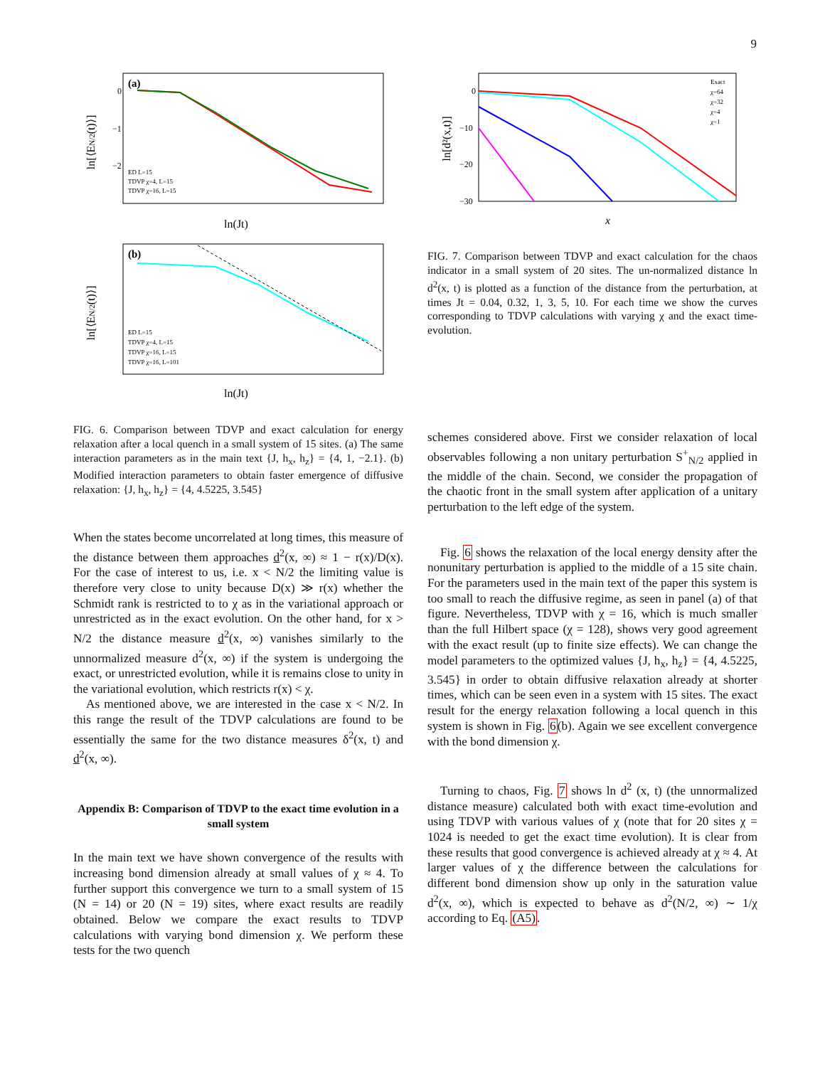9
(a)
ln(Jt)
0
−1
−2
ED L=15
TDVP χ=4, L=15
TDVP χ=16, L=15
ln[⟨EN/2(t)⟩]
(b)
ln(Jt)
ED L=15
TDVP χ=4, L=15
TDVP χ=16, L=15
TDVP χ=16, L=101
ln[⟨EN/2(t)⟩]
FIG. 6. Comparison between TDVP and exact calculation for energy relaxation after a local quench in a small system of 15 sites. (a) The same interaction parameters as in the main text {J, h<sub>x</sub>, h<sub>z</sub>} = {4, 1, −2.1}. (b) Modified interaction parameters to obtain faster emergence of diffusive relaxation: {J, h<sub>x</sub>, h<sub>z</sub>} = {4, 4.5225, 3.545}
When the states become uncorrelated at long times, this measure of the distance between them approaches d<sup>2</sup>(x, ∞) ≈ 1 − r(x)/D(x). For the case of interest to us, i.e. x < N/2 the limiting value is therefore very close to unity because D(x) ≫ r(x) whether the Schmidt rank is restricted to to χ as in the variational approach or unrestricted as in the exact evolution. On the other hand, for x > N/2 the distance measure d<sup>2</sup>(x, ∞) vanishes similarly to the unnormalized measure d<sup>2</sup>(x, ∞) if the system is undergoing the exact, or unrestricted evolution, while it is remains close to unity in the variational evolution, which restricts r(x) < χ.
As mentioned above, we are interested in the case x < N/2. In this range the result of the TDVP calculations are found to be essentially the same for the two distance measures δ<sup>2</sup>(x, t) and d<sup>2</sup>(x, ∞).
Appendix B: Comparison of TDVP to the exact time evolution in a small system
In the main text we have shown convergence of the results with increasing bond dimension already at small values of χ ≈ 4. To further support this convergence we turn to a small system of 15 (N = 14) or 20 (N = 19) sites, where exact results are readily obtained. Below we compare the exact results to TDVP calculations with varying bond dimension χ. We perform these tests for the two quench
0
−10
−20
−30
Exact
χ=64
χ=32
χ=4
χ=1
x
ln[d²(x,t)]
FIG. 7. Comparison between TDVP and exact calculation for the chaos indicator in a small system of 20 sites. The un-normalized distance ln d<sup>2</sup>(x, t) is plotted as a function of the distance from the perturbation, at times Jt = 0.04, 0.32, 1, 3, 5, 10. For each time we show the curves corresponding to TDVP calculations with varying χ and the exact time-evolution.
schemes considered above. First we consider relaxation of local observables following a non unitary perturbation S<sup>+</sup><sub>N/2</sub> applied in the middle of the chain. Second, we consider the propagation of the chaotic front in the small system after application of a unitary perturbation to the left edge of the system.
Fig. 6 shows the relaxation of the local energy density after the nonunitary perturbation is applied to the middle of a 15 site chain. For the parameters used in the main text of the paper this system is too small to reach the diffusive regime, as seen in panel (a) of that figure. Nevertheless, TDVP with χ = 16, which is much smaller than the full Hilbert space (χ = 128), shows very good agreement with the exact result (up to finite size effects). We can change the model parameters to the optimized values {J, h<sub>x</sub>, h<sub>z</sub>} = {4, 4.5225, 3.545} in order to obtain diffusive relaxation already at shorter times, which can be seen even in a system with 15 sites. The exact result for the energy relaxation following a local quench in this system is shown in Fig. 6(b). Again we see excellent convergence with the bond dimension χ.
Turning to chaos, Fig. 7 shows ln d<sup>2</sup> (x, t) (the unnormalized distance measure) calculated both with exact time-evolution and using TDVP with various values of χ (note that for 20 sites χ = 1024 is needed to get the exact time evolution). It is clear from these results that good convergence is achieved already at χ ≈ 4. At larger values of χ the difference between the calculations for different bond dimension show up only in the saturation value d<sup>2</sup>(x, ∞), which is expected to behave as d<sup>2</sup>(N/2, ∞) ∼ 1/χ according to Eq. (A5).